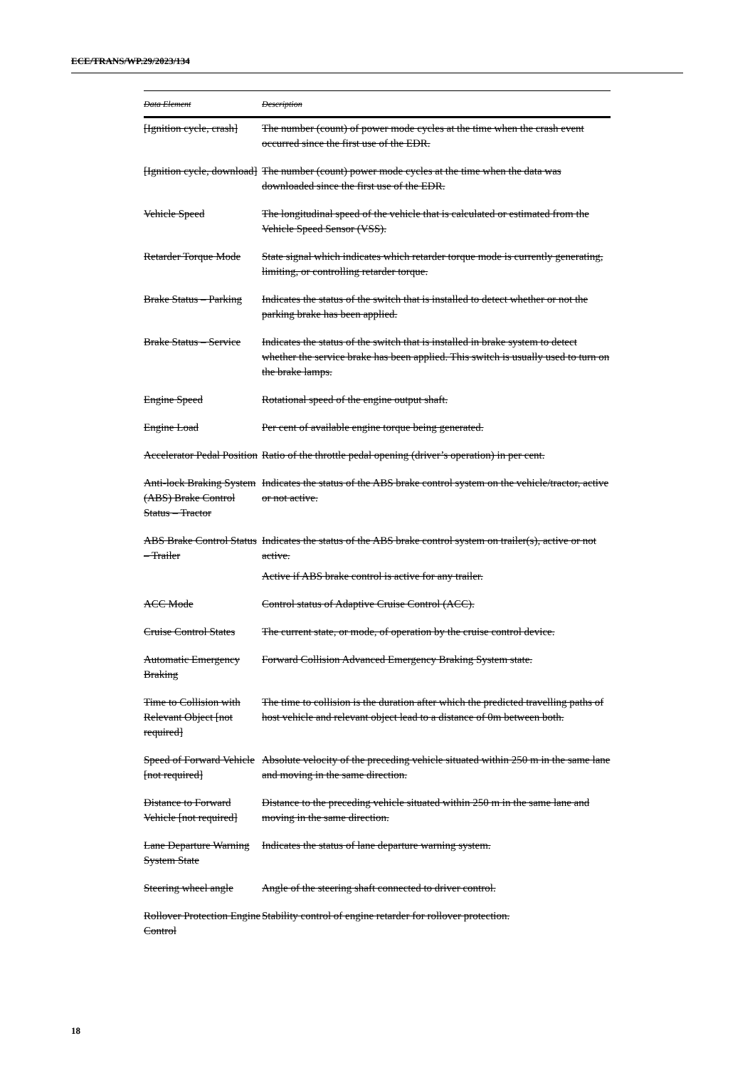ECE/TRANS/WP.29/2023/134
| Data Element | Description |
| --- | --- |
| [Ignition cycle, crash] | The number (count) of power mode cycles at the time when the crash event occurred since the first use of the EDR. |
| [Ignition cycle, download] | The number (count) power mode cycles at the time when the data was downloaded since the first use of the EDR. |
| Vehicle Speed | The longitudinal speed of the vehicle that is calculated or estimated from the Vehicle Speed Sensor (VSS). |
| Retarder Torque Mode | State signal which indicates which retarder torque mode is currently generating, limiting, or controlling retarder torque. |
| Brake Status – Parking | Indicates the status of the switch that is installed to detect whether or not the parking brake has been applied. |
| Brake Status – Service | Indicates the status of the switch that is installed in brake system to detect whether the service brake has been applied. This switch is usually used to turn on the brake lamps. |
| Engine Speed | Rotational speed of the engine output shaft. |
| Engine Load | Per cent of available engine torque being generated. |
| Accelerator Pedal Position | Ratio of the throttle pedal opening (driver’s operation) in per cent. |
| Anti-lock Braking System (ABS) Brake Control Status – Tractor | Indicates the status of the ABS brake control system on the vehicle/tractor, active or not active. |
| ABS Brake Control Status – Trailer | Indicates the status of the ABS brake control system on trailer(s), active or not active. |
| | Active if ABS brake control is active for any trailer. |
| ACC Mode | Control status of Adaptive Cruise Control (ACC). |
| Cruise Control States | The current state, or mode, of operation by the cruise control device. |
| Automatic Emergency Braking | Forward Collision Advanced Emergency Braking System state. |
| Time to Collision with Relevant Object [not required] | The time to collision is the duration after which the predicted travelling paths of host vehicle and relevant object lead to a distance of 0m between both. |
| Speed of Forward Vehicle [not required] | Absolute velocity of the preceding vehicle situated within 250 m in the same lane and moving in the same direction. |
| Distance to Forward Vehicle [not required] | Distance to the preceding vehicle situated within 250 m in the same lane and moving in the same direction. |
| Lane Departure Warning System State | Indicates the status of lane departure warning system. |
| Steering wheel angle | Angle of the steering shaft connected to driver control. |
| Rollover Protection Engine Control | Stability control of engine retarder for rollover protection. |
18